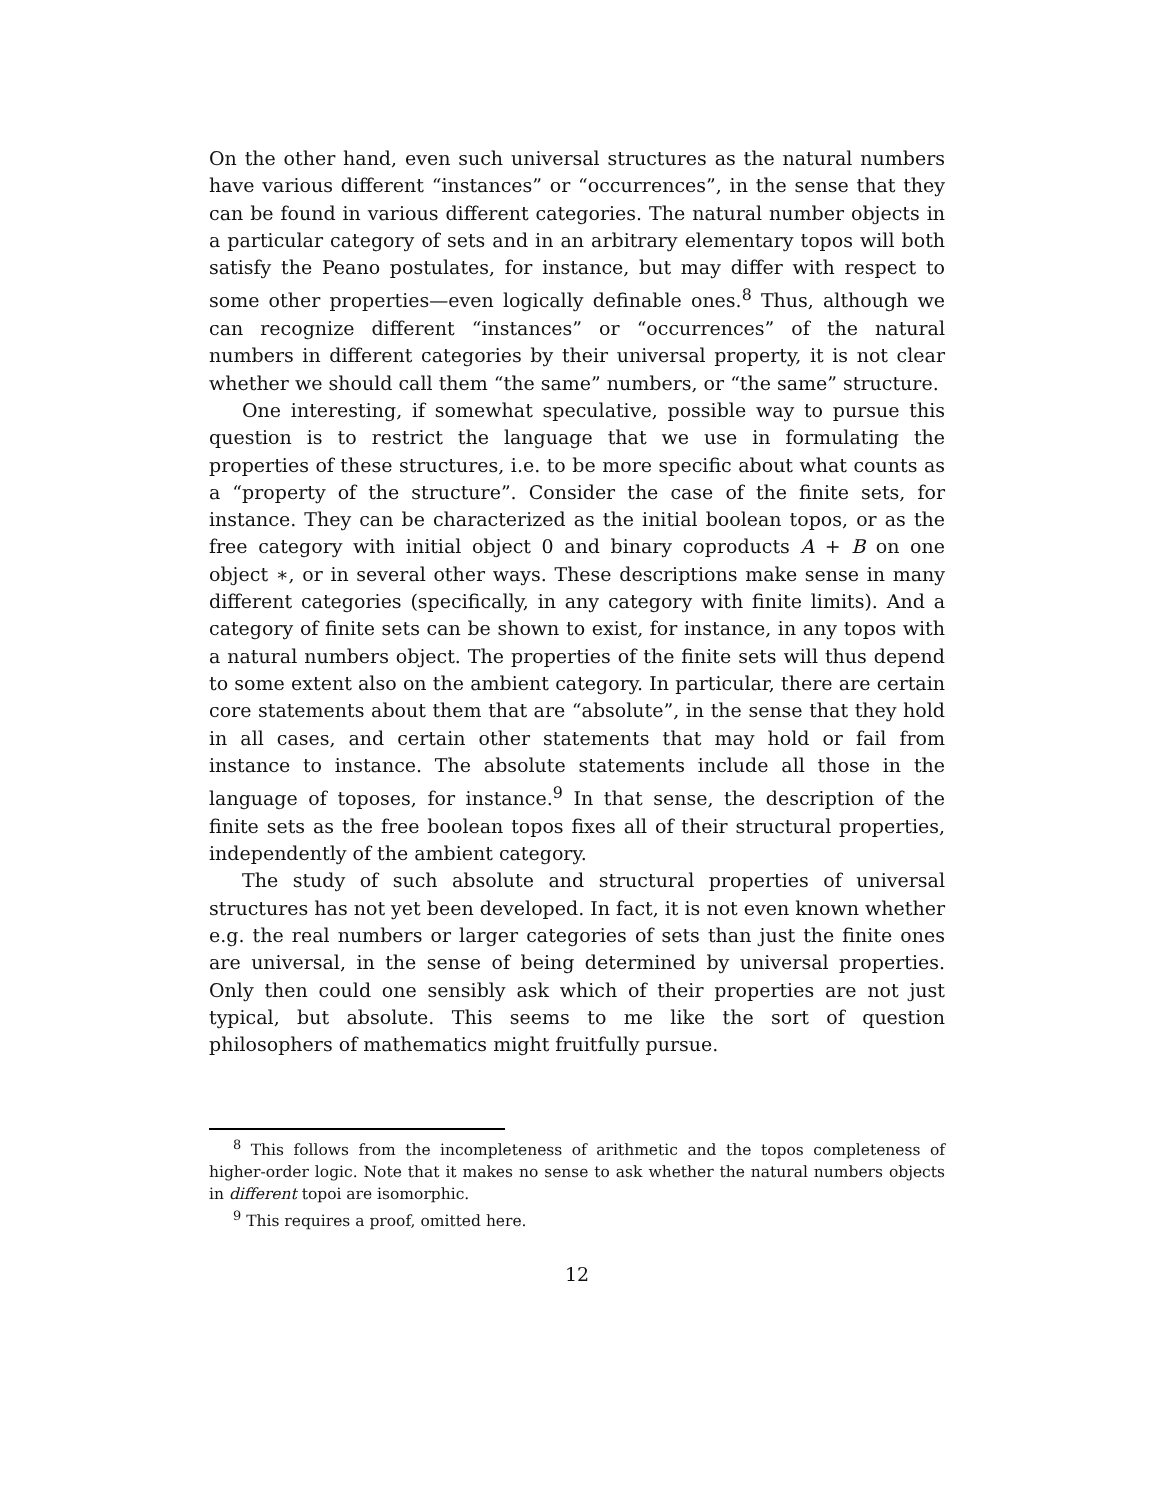On the other hand, even such universal structures as the natural numbers have various different “instances” or “occurrences”, in the sense that they can be found in various different categories. The natural number objects in a particular category of sets and in an arbitrary elementary topos will both satisfy the Peano postulates, for instance, but may differ with respect to some other properties—even logically definable ones.<sup>8</sup> Thus, although we can recognize different “instances” or “occurrences” of the natural numbers in different categories by their universal property, it is not clear whether we should call them “the same” numbers, or “the same” structure.
One interesting, if somewhat speculative, possible way to pursue this question is to restrict the language that we use in formulating the properties of these structures, i.e. to be more specific about what counts as a “property of the structure”. Consider the case of the finite sets, for instance. They can be characterized as the initial boolean topos, or as the free category with initial object 0 and binary coproducts A + B on one object ∗, or in several other ways. These descriptions make sense in many different categories (specifically, in any category with finite limits). And a category of finite sets can be shown to exist, for instance, in any topos with a natural numbers object. The properties of the finite sets will thus depend to some extent also on the ambient category. In particular, there are certain core statements about them that are “absolute”, in the sense that they hold in all cases, and certain other statements that may hold or fail from instance to instance. The absolute statements include all those in the language of toposes, for instance.<sup>9</sup> In that sense, the description of the finite sets as the free boolean topos fixes all of their structural properties, independently of the ambient category.
The study of such absolute and structural properties of universal structures has not yet been developed. In fact, it is not even known whether e.g. the real numbers or larger categories of sets than just the finite ones are universal, in the sense of being determined by universal properties. Only then could one sensibly ask which of their properties are not just typical, but absolute. This seems to me like the sort of question philosophers of mathematics might fruitfully pursue.
<sup>8</sup> This follows from the incompleteness of arithmetic and the topos completeness of higher-order logic. Note that it makes no sense to ask whether the natural numbers objects in different topoi are isomorphic.
<sup>9</sup> This requires a proof, omitted here.
12